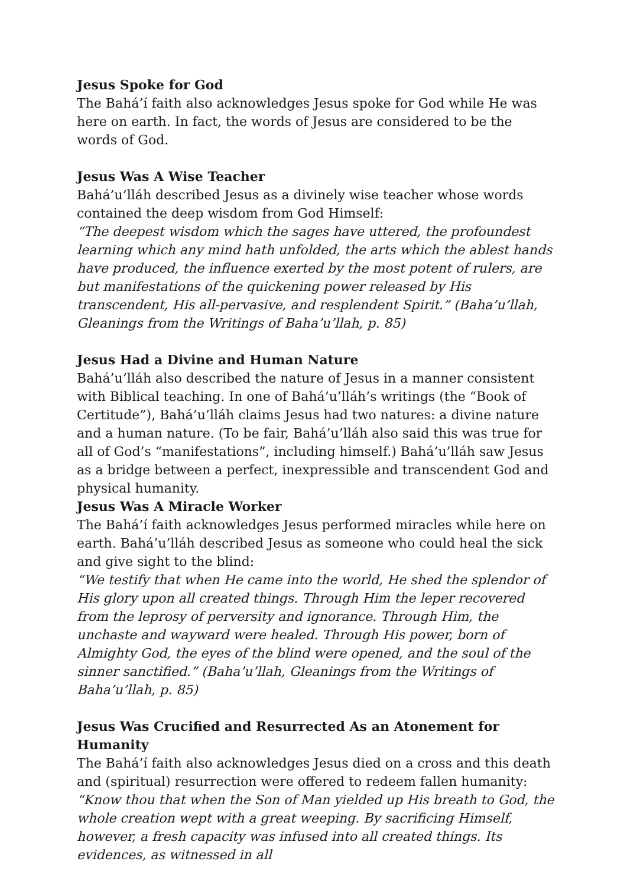Jesus Spoke for God
The Bahá’í faith also acknowledges Jesus spoke for God while He was here on earth. In fact, the words of Jesus are considered to be the words of God.
Jesus Was A Wise Teacher
Bahá’u’lláh described Jesus as a divinely wise teacher whose words contained the deep wisdom from God Himself:
“The deepest wisdom which the sages have uttered, the profoundest learning which any mind hath unfolded, the arts which the ablest hands have produced, the influence exerted by the most potent of rulers, are but manifestations of the quickening power released by His transcendent, His all-pervasive, and resplendent Spirit.” (Baha’u’llah, Gleanings from the Writings of Baha’u’llah, p. 85)
Jesus Had a Divine and Human Nature
Bahá’u’lláh also described the nature of Jesus in a manner consistent with Biblical teaching. In one of Bahá’u’lláh’s writings (the “Book of Certitude”), Bahá’u’lláh claims Jesus had two natures: a divine nature and a human nature. (To be fair, Bahá’u’lláh also said this was true for all of God’s “manifestations”, including himself.) Bahá’u’lláh saw Jesus as a bridge between a perfect, inexpressible and transcendent God and physical humanity.
Jesus Was A Miracle Worker
The Bahá’í faith acknowledges Jesus performed miracles while here on earth. Bahá’u’lláh described Jesus as someone who could heal the sick and give sight to the blind:
“We testify that when He came into the world, He shed the splendor of His glory upon all created things. Through Him the leper recovered from the leprosy of perversity and ignorance. Through Him, the unchaste and wayward were healed. Through His power, born of Almighty God, the eyes of the blind were opened, and the soul of the sinner sanctified.” (Baha’u’llah, Gleanings from the Writings of Baha’u’llah, p. 85)
Jesus Was Crucified and Resurrected As an Atonement for Humanity
The Bahá’í faith also acknowledges Jesus died on a cross and this death and (spiritual) resurrection were offered to redeem fallen humanity:
“Know thou that when the Son of Man yielded up His breath to God, the whole creation wept with a great weeping. By sacrificing Himself, however, a fresh capacity was infused into all created things. Its evidences, as witnessed in all